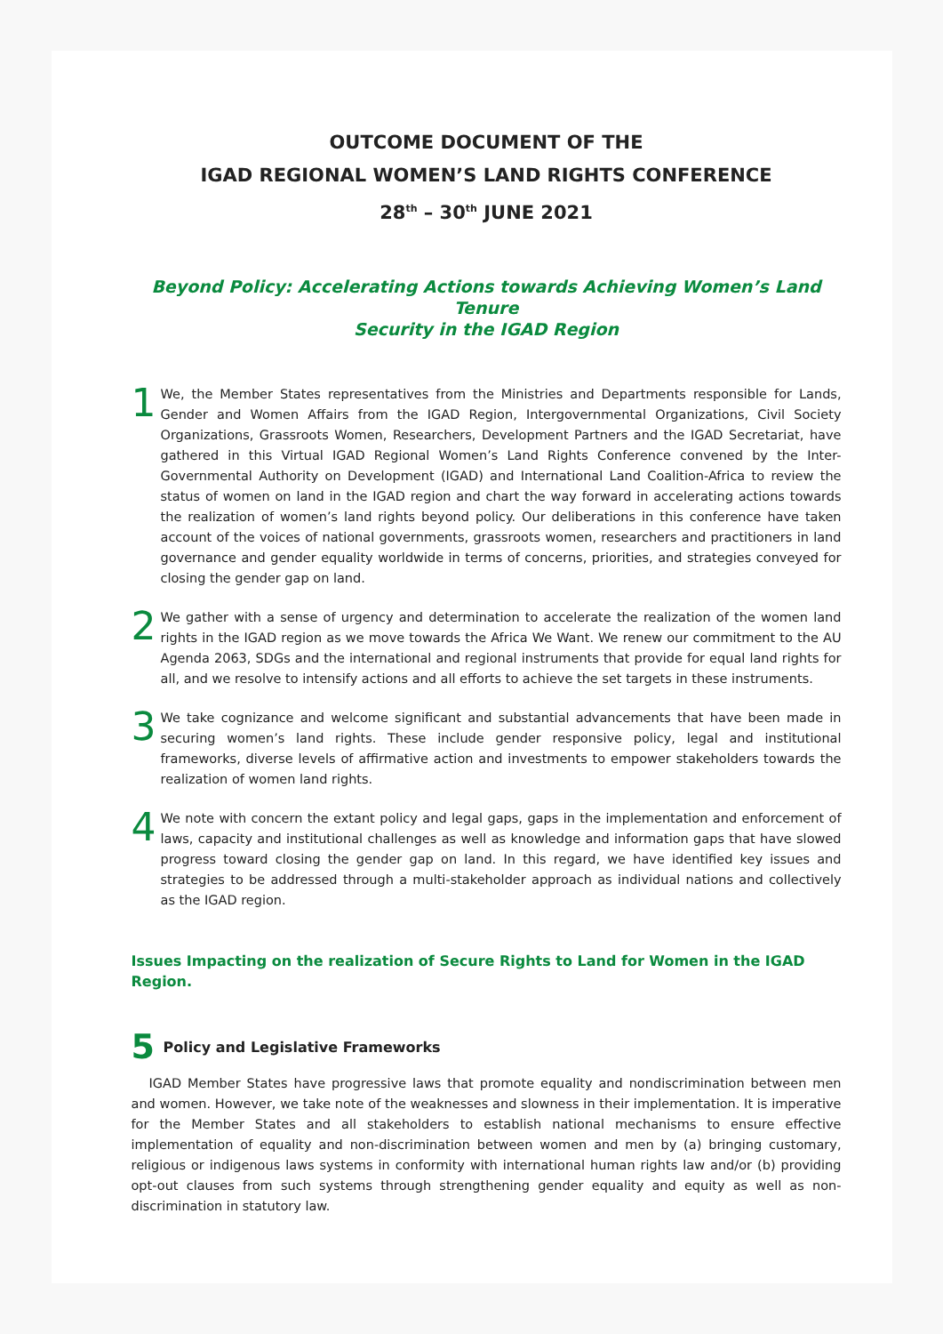OUTCOME DOCUMENT OF THE
IGAD REGIONAL WOMEN’S LAND RIGHTS CONFERENCE
28<sup>th</sup> – 30<sup>th</sup> JUNE 2021
Beyond Policy: Accelerating Actions towards Achieving Women’s Land Tenure
Security in the IGAD Region
1
We, the Member States representatives from the Ministries and Departments responsible for Lands, Gender and Women Affairs from the IGAD Region, Intergovernmental Organizations, Civil Society Organizations, Grassroots Women, Researchers, Development Partners and the IGAD Secretariat, have gathered in this Virtual IGAD Regional Women’s Land Rights Conference convened by the Inter-Governmental Authority on Development (IGAD) and International Land Coalition-Africa to review the status of women on land in the IGAD region and chart the way forward in accelerating actions towards the realization of women’s land rights beyond policy. Our deliberations in this conference have taken account of the voices of national governments, grassroots women, researchers and practitioners in land governance and gender equality worldwide in terms of concerns, priorities, and strategies conveyed for closing the gender gap on land.
2
We gather with a sense of urgency and determination to accelerate the realization of the women land rights in the IGAD region as we move towards the Africa We Want. We renew our commitment to the AU Agenda 2063, SDGs and the international and regional instruments that provide for equal land rights for all, and we resolve to intensify actions and all efforts to achieve the set targets in these instruments.
3
We take cognizance and welcome significant and substantial advancements that have been made in securing women’s land rights. These include gender responsive policy, legal and institutional frameworks, diverse levels of affirmative action and investments to empower stakeholders towards the realization of women land rights.
4
We note with concern the extant policy and legal gaps, gaps in the implementation and enforcement of laws, capacity and institutional challenges as well as knowledge and information gaps that have slowed progress toward closing the gender gap on land. In this regard, we have identified key issues and strategies to be addressed through a multi-stakeholder approach as individual nations and collectively as the IGAD region.
Issues Impacting on the realization of Secure Rights to Land for Women in the IGAD Region.
5 Policy and Legislative Frameworks
IGAD Member States have progressive laws that promote equality and nondiscrimination between men and women. However, we take note of the weaknesses and slowness in their implementation. It is imperative for the Member States and all stakeholders to establish national mechanisms to ensure effective implementation of equality and non-discrimination between women and men by (a) bringing customary, religious or indigenous laws systems in conformity with international human rights law and/or (b) providing opt-out clauses from such systems through strengthening gender equality and equity as well as non-discrimination in statutory law.